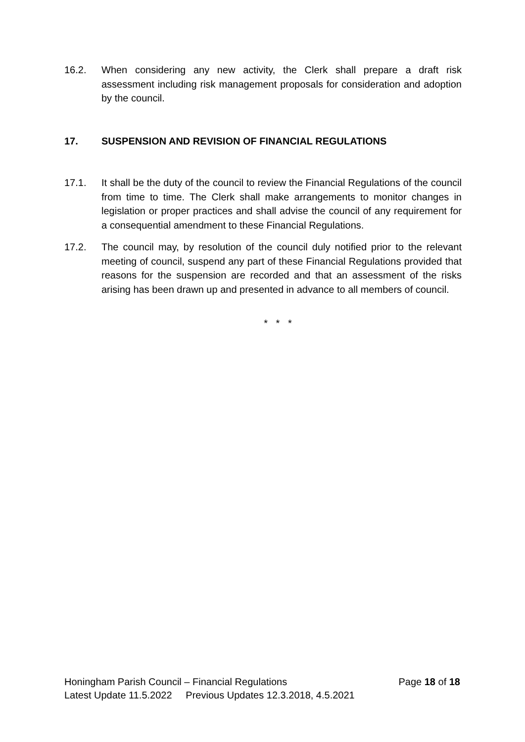16.2. When considering any new activity, the Clerk shall prepare a draft risk assessment including risk management proposals for consideration and adoption by the council.
17. SUSPENSION AND REVISION OF FINANCIAL REGULATIONS
17.1. It shall be the duty of the council to review the Financial Regulations of the council from time to time. The Clerk shall make arrangements to monitor changes in legislation or proper practices and shall advise the council of any requirement for a consequential amendment to these Financial Regulations.
17.2. The council may, by resolution of the council duly notified prior to the relevant meeting of council, suspend any part of these Financial Regulations provided that reasons for the suspension are recorded and that an assessment of the risks arising has been drawn up and presented in advance to all members of council.
* * *
Honingham Parish Council – Financial Regulations Page 18 of 18
Latest Update 11.5.2022 Previous Updates 12.3.2018, 4.5.2021